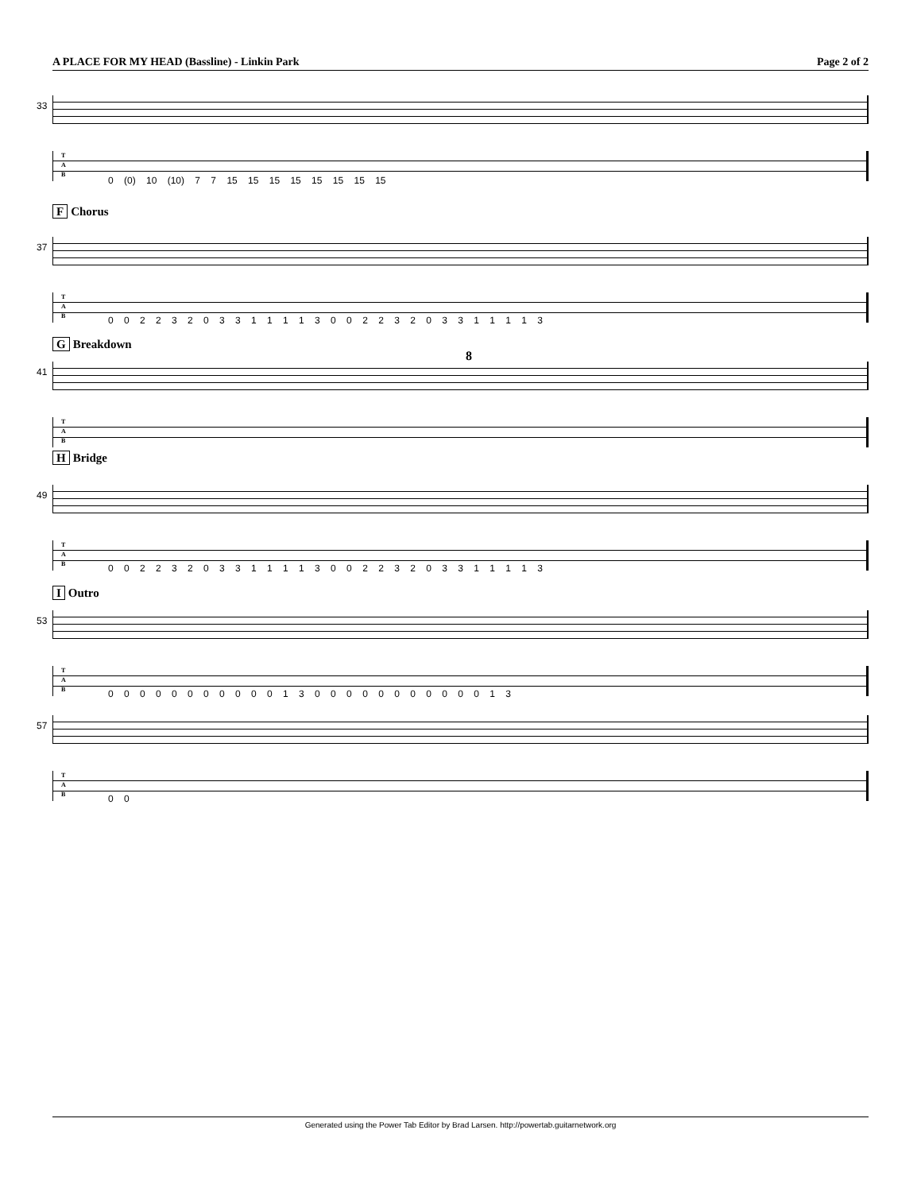A PLACE FOR MY HEAD (Bassline) - Linkin Park Page 2 of 2
33
T
A
B
0 (0) 10 (10) 7 7 15 15 15 15 15 15 15 15
F Chorus
37
T
A
B
0 0 2 2 3 2 0 3 3 1 1 1 1 3 0 0 2 2 3 2 0 3 3 1 1 1 1 3
G Breakdown
41
8
T
A
B
H Bridge
49
T
A
B
0 0 2 2 3 2 0 3 3 1 1 1 1 3 0 0 2 2 3 2 0 3 3 1 1 1 1 3
I Outro
53
T
A
B
0 0 0 0 0 0 0 0 0 0 0 1 3 0 0 0 0 0 0 0 0 0 0 0 1 3
57
T
A
B
0 0
Generated using the Power Tab Editor by Brad Larsen. http://powertab.guitarnetwork.org